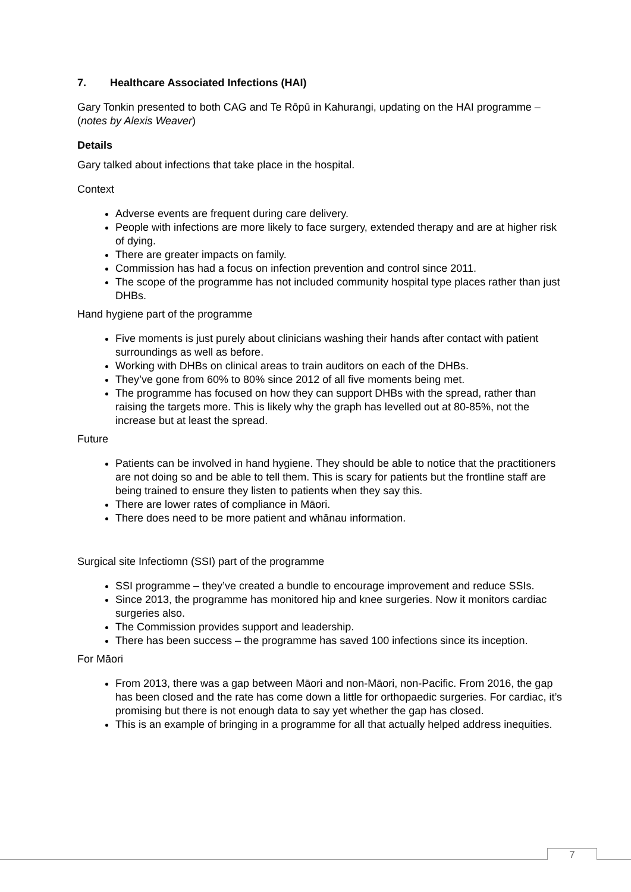7. Healthcare Associated Infections (HAI)
Gary Tonkin presented to both CAG and Te Rōpū in Kahurangi, updating on the HAI programme – (notes by Alexis Weaver)
Details
Gary talked about infections that take place in the hospital.
Context
Adverse events are frequent during care delivery.
People with infections are more likely to face surgery, extended therapy and are at higher risk of dying.
There are greater impacts on family.
Commission has had a focus on infection prevention and control since 2011.
The scope of the programme has not included community hospital type places rather than just DHBs.
Hand hygiene part of the programme
Five moments is just purely about clinicians washing their hands after contact with patient surroundings as well as before.
Working with DHBs on clinical areas to train auditors on each of the DHBs.
They’ve gone from 60% to 80% since 2012 of all five moments being met.
The programme has focused on how they can support DHBs with the spread, rather than raising the targets more. This is likely why the graph has levelled out at 80-85%, not the increase but at least the spread.
Future
Patients can be involved in hand hygiene. They should be able to notice that the practitioners are not doing so and be able to tell them. This is scary for patients but the frontline staff are being trained to ensure they listen to patients when they say this.
There are lower rates of compliance in Māori.
There does need to be more patient and whānau information.
Surgical site Infectiomn (SSI) part of the programme
SSI programme – they’ve created a bundle to encourage improvement and reduce SSIs.
Since 2013, the programme has monitored hip and knee surgeries. Now it monitors cardiac surgeries also.
The Commission provides support and leadership.
There has been success – the programme has saved 100 infections since its inception.
For Māori
From 2013, there was a gap between Māori and non-Māori, non-Pacific. From 2016, the gap has been closed and the rate has come down a little for orthopaedic surgeries. For cardiac, it’s promising but there is not enough data to say yet whether the gap has closed.
This is an example of bringing in a programme for all that actually helped address inequities.
7